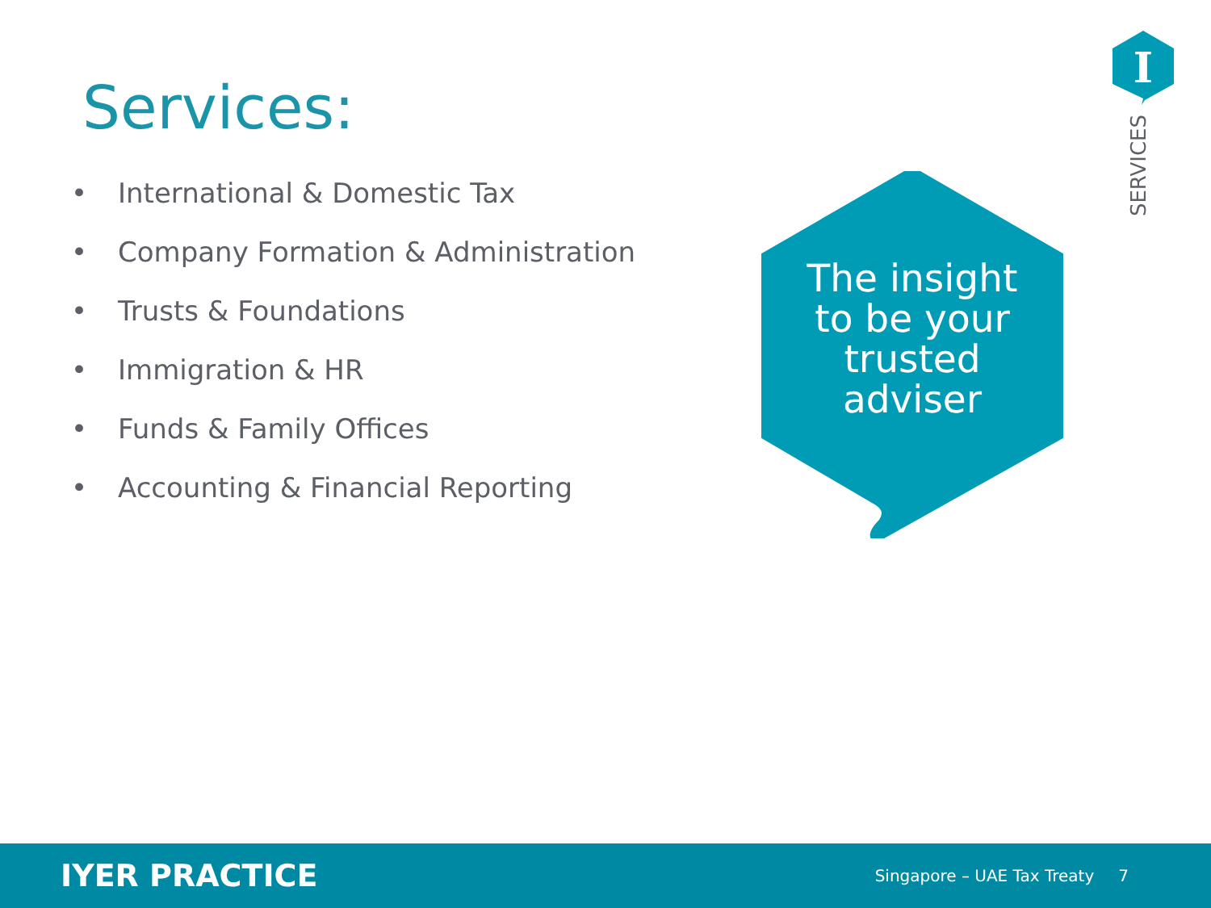I
SERVICES
Services:
• International & Domestic Tax
• Company Formation & Administration
• Trusts & Foundations
• Immigration & HR
• Funds & Family Offices
• Accounting & Financial Reporting
The insight
to be your
trusted
adviser
IYER PRACTICE
Singapore – UAE Tax Treaty 7